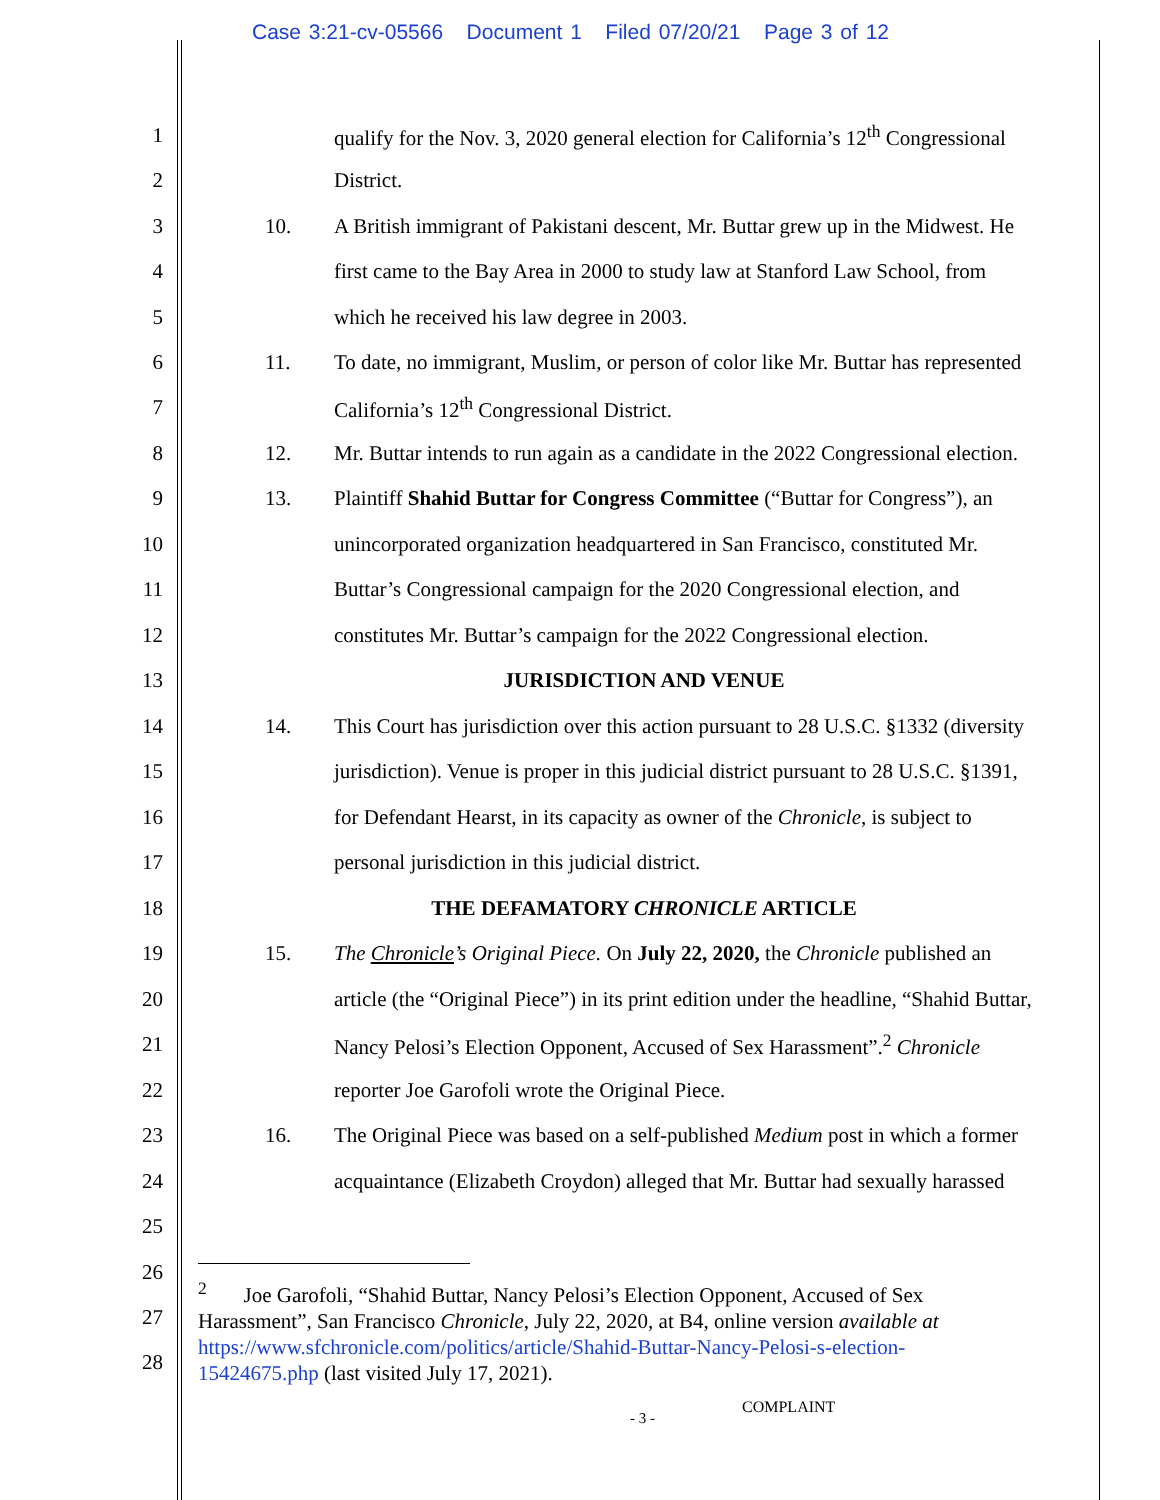Case 3:21-cv-05566 Document 1 Filed 07/20/21 Page 3 of 12
1 qualify for the Nov. 3, 2020 general election for California’s 12<sup>th</sup> Congressional
2 District.
3 10. A British immigrant of Pakistani descent, Mr. Buttar grew up in the Midwest. He
4 first came to the Bay Area in 2000 to study law at Stanford Law School, from
5 which he received his law degree in 2003.
6 11. To date, no immigrant, Muslim, or person of color like Mr. Buttar has represented
7 California’s 12<sup>th</sup> Congressional District.
8 12. Mr. Buttar intends to run again as a candidate in the 2022 Congressional election.
9 13. Plaintiff Shahid Buttar for Congress Committee (“Buttar for Congress”), an
10 unincorporated organization headquartered in San Francisco, constituted Mr.
11 Buttar’s Congressional campaign for the 2020 Congressional election, and
12 constitutes Mr. Buttar’s campaign for the 2022 Congressional election.
13 JURISDICTION AND VENUE
14 14. This Court has jurisdiction over this action pursuant to 28 U.S.C. §1332 (diversity
15 jurisdiction). Venue is proper in this judicial district pursuant to 28 U.S.C. §1391,
16 for Defendant Hearst, in its capacity as owner of the Chronicle, is subject to
17 personal jurisdiction in this judicial district.
18 THE DEFAMATORY CHRONICLE ARTICLE
19 15. The Chronicle’s Original Piece. On July 22, 2020, the Chronicle published an
20 article (the “Original Piece”) in its print edition under the headline, “Shahid Buttar,
21 Nancy Pelosi’s Election Opponent, Accused of Sex Harassment”.<sup>2</sup> Chronicle
22 reporter Joe Garofoli wrote the Original Piece.
23 16. The Original Piece was based on a self-published Medium post in which a former
24 acquaintance (Elizabeth Croydon) alleged that Mr. Buttar had sexually harassed
25
26
27
28
<sup>2</sup> Joe Garofoli, “Shahid Buttar, Nancy Pelosi’s Election Opponent, Accused of Sex Harassment”, San Francisco Chronicle, July 22, 2020, at B4, online version available at https://www.sfchronicle.com/politics/article/Shahid-Buttar-Nancy-Pelosi-s-election-15424675.php (last visited July 17, 2021).
- 3 -
COMPLAINT